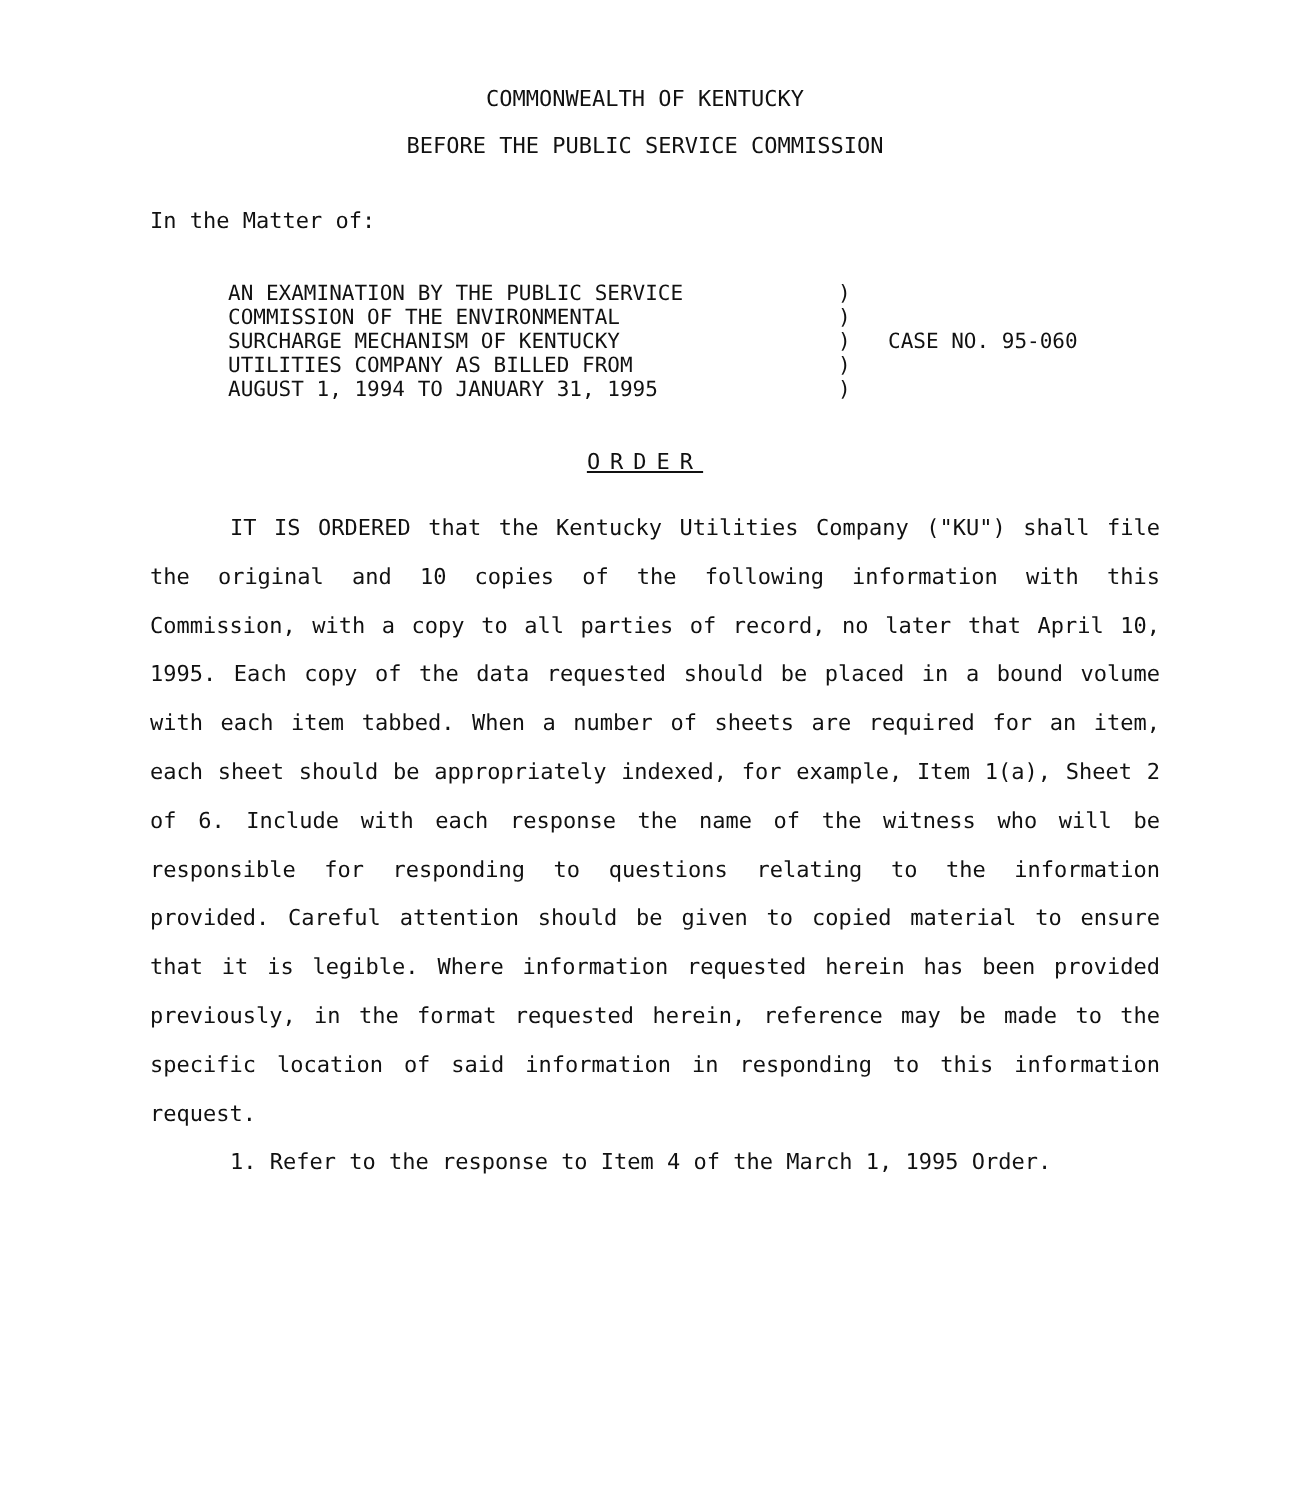COMMONWEALTH OF KENTUCKY
BEFORE THE PUBLIC SERVICE COMMISSION
In the Matter of:
AN EXAMINATION BY THE PUBLIC SERVICE
COMMISSION OF THE ENVIRONMENTAL
SURCHARGE MECHANISM OF KENTUCKY
UTILITIES COMPANY AS BILLED FROM
AUGUST 1, 1994 TO JANUARY 31, 1995
)
)
)
)
)
CASE NO. 95-060
ORDER
IT IS ORDERED that the Kentucky Utilities Company ("KU") shall file the original and 10 copies of the following information with this Commission, with a copy to all parties of record, no later that April 10, 1995. Each copy of the data requested should be placed in a bound volume with each item tabbed. When a number of sheets are required for an item, each sheet should be appropriately indexed, for example, Item 1(a), Sheet 2 of 6. Include with each response the name of the witness who will be responsible for responding to questions relating to the information provided. Careful attention should be given to copied material to ensure that it is legible. Where information requested herein has been provided previously, in the format requested herein, reference may be made to the specific location of said information in responding to this information request.
1. Refer to the response to Item 4 of the March 1, 1995 Order.